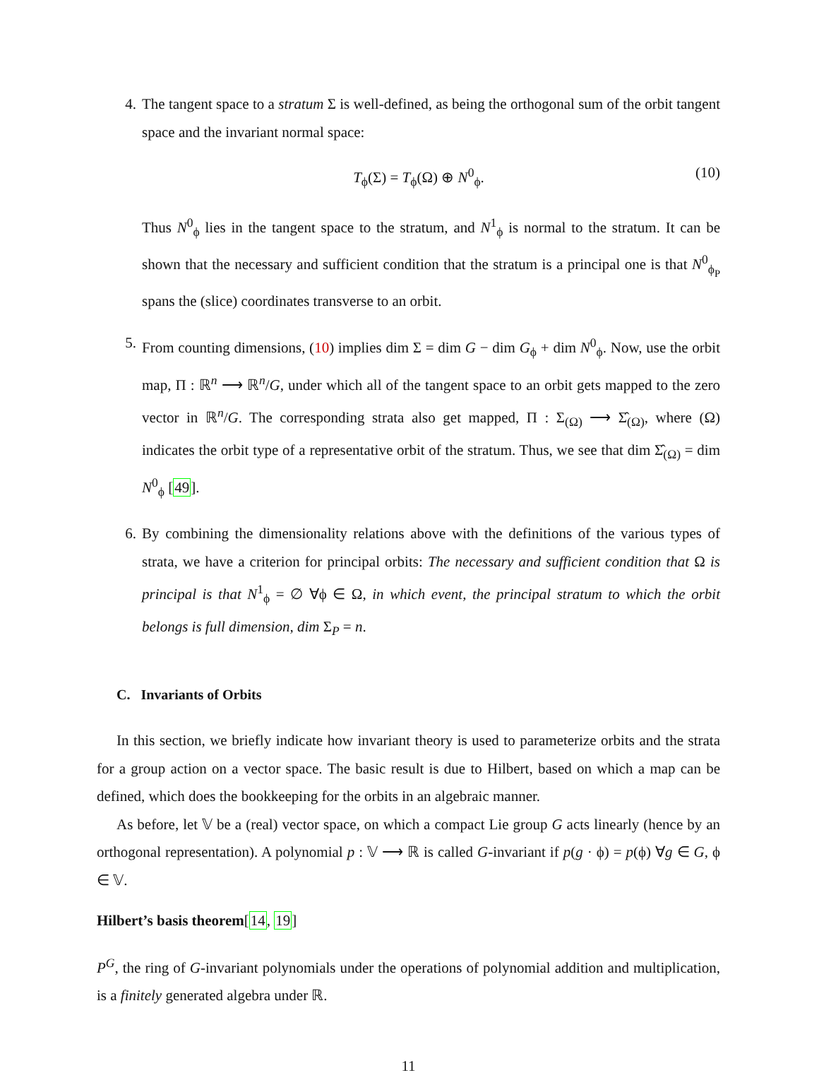4. The tangent space to a stratum Σ is well-defined, as being the orthogonal sum of the orbit tangent space and the invariant normal space:
T<sub>ϕ</sub>(Σ) = T<sub>ϕ</sub>(Ω) ⊕ N<sup>0</sup><sub>ϕ</sub>. (10)
Thus N<sup>0</sup><sub>ϕ</sub> lies in the tangent space to the stratum, and N<sup>1</sup><sub>ϕ</sub> is normal to the stratum. It can be shown that the necessary and sufficient condition that the stratum is a principal one is that N<sup>0</sup><sub>ϕ<sub>P</sub></sub> spans the (slice) coordinates transverse to an orbit.
5. From counting dimensions, (10) implies dim Σ = dim G − dim G<sub>ϕ</sub> + dim N<sup>0</sup><sub>ϕ</sub>. Now, use the orbit map, Π : ℝ<sup>n</sup> ⟶ ℝ<sup>n</sup>/G, under which all of the tangent space to an orbit gets mapped to the zero vector in ℝ<sup>n</sup>/G. The corresponding strata also get mapped, Π : Σ<sub>(Ω)</sub> ⟶ Σ̂<sub>(Ω)</sub>, where (Ω) indicates the orbit type of a representative orbit of the stratum. Thus, we see that dim Σ̂<sub>(Ω)</sub> = dim N<sup>0</sup><sub>ϕ</sub> [49].
6. By combining the dimensionality relations above with the definitions of the various types of strata, we have a criterion for principal orbits: The necessary and sufficient condition that Ω is principal is that N<sup>1</sup><sub>ϕ</sub> = ∅ ∀ϕ ∈ Ω, in which event, the principal stratum to which the orbit belongs is full dimension, dim Σ<sub>P</sub> = n.
C. Invariants of Orbits
In this section, we briefly indicate how invariant theory is used to parameterize orbits and the strata for a group action on a vector space. The basic result is due to Hilbert, based on which a map can be defined, which does the bookkeeping for the orbits in an algebraic manner.
As before, let 𝕍 be a (real) vector space, on which a compact Lie group G acts linearly (hence by an orthogonal representation). A polynomial p : 𝕍 ⟶ ℝ is called G-invariant if p(g · ϕ) = p(ϕ) ∀g ∈ G, ϕ ∈ 𝕍.
Hilbert’s basis theorem[14, 19]
P<sup>G</sup>, the ring of G-invariant polynomials under the operations of polynomial addition and multiplication, is a finitely generated algebra under ℝ.
11